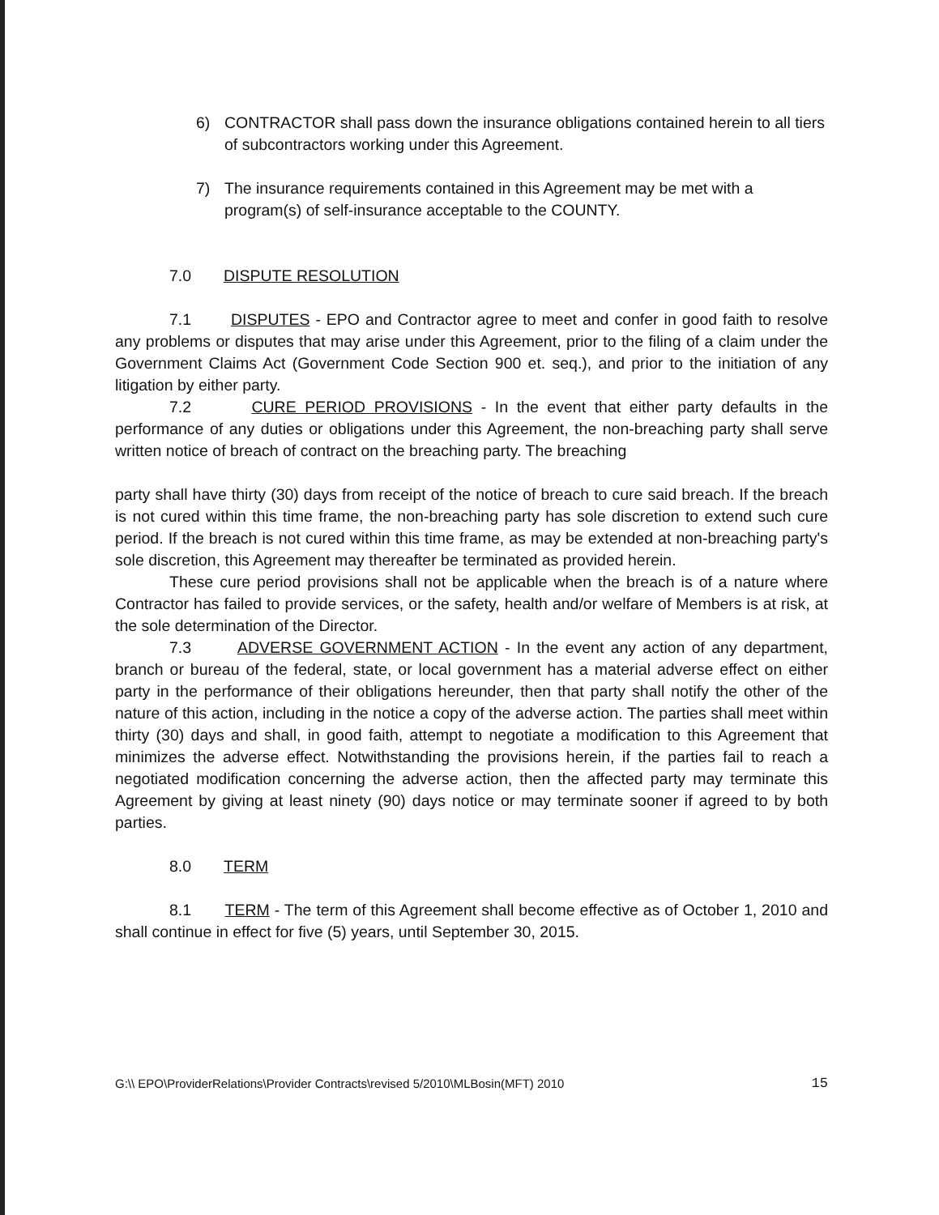6) CONTRACTOR shall pass down the insurance obligations contained herein to all tiers of subcontractors working under this Agreement.
7) The insurance requirements contained in this Agreement may be met with a program(s) of self-insurance acceptable to the COUNTY.
7.0 DISPUTE RESOLUTION
7.1 DISPUTES - EPO and Contractor agree to meet and confer in good faith to resolve any problems or disputes that may arise under this Agreement, prior to the filing of a claim under the Government Claims Act (Government Code Section 900 et. seq.), and prior to the initiation of any litigation by either party.
7.2 CURE PERIOD PROVISIONS - In the event that either party defaults in the performance of any duties or obligations under this Agreement, the non-breaching party shall serve written notice of breach of contract on the breaching party. The breaching
party shall have thirty (30) days from receipt of the notice of breach to cure said breach. If the breach is not cured within this time frame, the non-breaching party has sole discretion to extend such cure period. If the breach is not cured within this time frame, as may be extended at non-breaching party's sole discretion, this Agreement may thereafter be terminated as provided herein.
These cure period provisions shall not be applicable when the breach is of a nature where Contractor has failed to provide services, or the safety, health and/or welfare of Members is at risk, at the sole determination of the Director.
7.3 ADVERSE GOVERNMENT ACTION - In the event any action of any department, branch or bureau of the federal, state, or local government has a material adverse effect on either party in the performance of their obligations hereunder, then that party shall notify the other of the nature of this action, including in the notice a copy of the adverse action. The parties shall meet within thirty (30) days and shall, in good faith, attempt to negotiate a modification to this Agreement that minimizes the adverse effect. Notwithstanding the provisions herein, if the parties fail to reach a negotiated modification concerning the adverse action, then the affected party may terminate this Agreement by giving at least ninety (90) days notice or may terminate sooner if agreed to by both parties.
8.0 TERM
8.1 TERM - The term of this Agreement shall become effective as of October 1, 2010 and shall continue in effect for five (5) years, until September 30, 2015.
G:\\ EPO\ProviderRelations\Provider Contracts\revised 5/2010\MLBosin(MFT) 2010 15